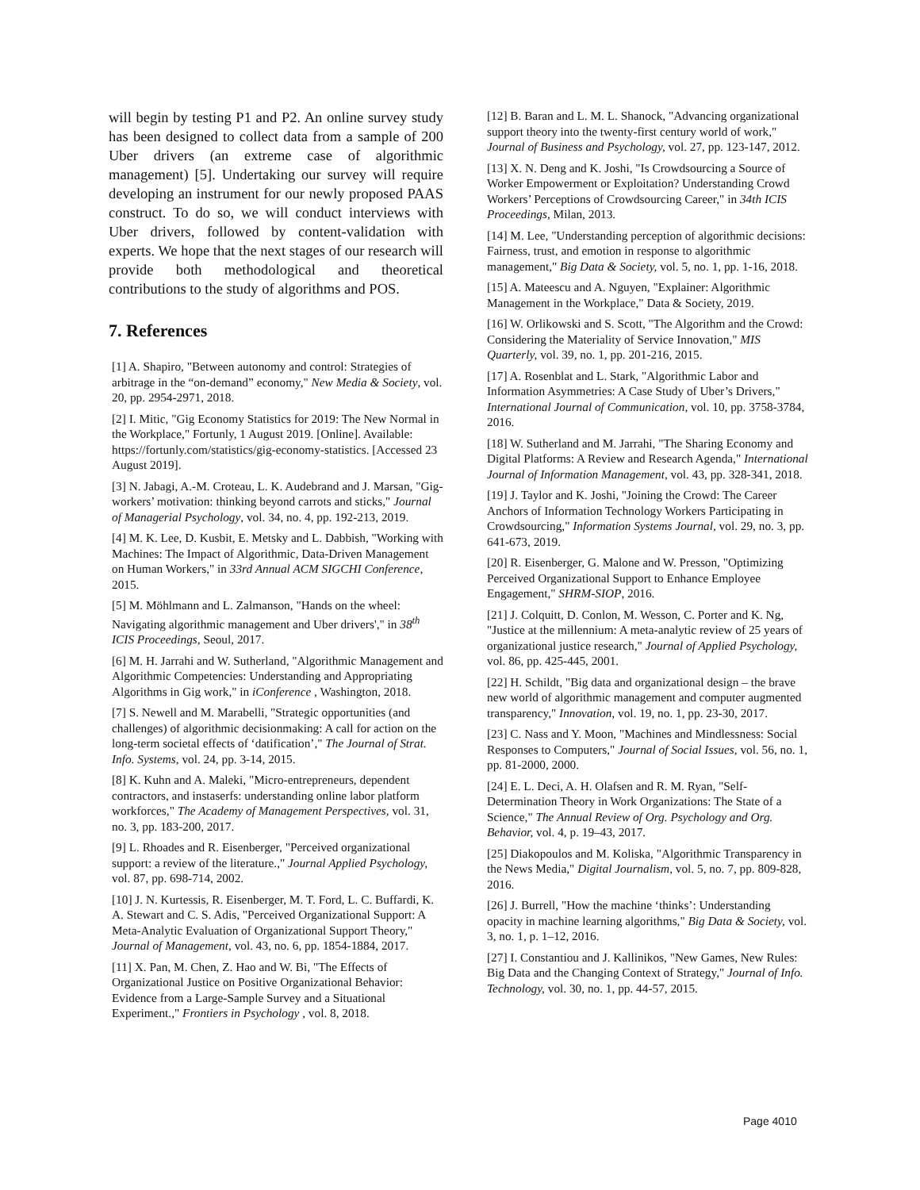will begin by testing P1 and P2. An online survey study has been designed to collect data from a sample of 200 Uber drivers (an extreme case of algorithmic management) [5]. Undertaking our survey will require developing an instrument for our newly proposed PAAS construct. To do so, we will conduct interviews with Uber drivers, followed by content-validation with experts. We hope that the next stages of our research will provide both methodological and theoretical contributions to the study of algorithms and POS.
7. References
[1] A. Shapiro, "Between autonomy and control: Strategies of arbitrage in the “on-demand” economy," New Media & Society, vol. 20, pp. 2954-2971, 2018.
[2] I. Mitic, "Gig Economy Statistics for 2019: The New Normal in the Workplace," Fortunly, 1 August 2019. [Online]. Available: https://fortunly.com/statistics/gig-economy-statistics. [Accessed 23 August 2019].
[3] N. Jabagi, A.-M. Croteau, L. K. Audebrand and J. Marsan, "Gig-workers’ motivation: thinking beyond carrots and sticks," Journal of Managerial Psychology, vol. 34, no. 4, pp. 192-213, 2019.
[4] M. K. Lee, D. Kusbit, E. Metsky and L. Dabbish, "Working with Machines: The Impact of Algorithmic, Data-Driven Management on Human Workers," in 33rd Annual ACM SIGCHI Conference, 2015.
[5] M. Möhlmann and L. Zalmanson, "Hands on the wheel: Navigating algorithmic management and Uber drivers'," in 38<sup>th</sup> ICIS Proceedings, Seoul, 2017.
[6] M. H. Jarrahi and W. Sutherland, "Algorithmic Management and Algorithmic Competencies: Understanding and Appropriating Algorithms in Gig work," in iConference , Washington, 2018.
[7] S. Newell and M. Marabelli, "Strategic opportunities (and challenges) of algorithmic decisionmaking: A call for action on the long-term societal effects of ‘datification’," The Journal of Strat. Info. Systems, vol. 24, pp. 3-14, 2015.
[8] K. Kuhn and A. Maleki, "Micro-entrepreneurs, dependent contractors, and instaserfs: understanding online labor platform workforces," The Academy of Management Perspectives, vol. 31, no. 3, pp. 183-200, 2017.
[9] L. Rhoades and R. Eisenberger, "Perceived organizational support: a review of the literature.," Journal Applied Psychology, vol. 87, pp. 698-714, 2002.
[10] J. N. Kurtessis, R. Eisenberger, M. T. Ford, L. C. Buffardi, K. A. Stewart and C. S. Adis, "Perceived Organizational Support: A Meta-Analytic Evaluation of Organizational Support Theory," Journal of Management, vol. 43, no. 6, pp. 1854-1884, 2017.
[11] X. Pan, M. Chen, Z. Hao and W. Bi, "The Effects of Organizational Justice on Positive Organizational Behavior: Evidence from a Large-Sample Survey and a Situational Experiment.," Frontiers in Psychology , vol. 8, 2018.
[12] B. Baran and L. M. L. Shanock, "Advancing organizational support theory into the twenty-first century world of work," Journal of Business and Psychology, vol. 27, pp. 123-147, 2012.
[13] X. N. Deng and K. Joshi, "Is Crowdsourcing a Source of Worker Empowerment or Exploitation? Understanding Crowd Workers’ Perceptions of Crowdsourcing Career," in 34th ICIS Proceedings, Milan, 2013.
[14] M. Lee, "Understanding perception of algorithmic decisions: Fairness, trust, and emotion in response to algorithmic management," Big Data & Society, vol. 5, no. 1, pp. 1-16, 2018.
[15] A. Mateescu and A. Nguyen, "Explainer: Algorithmic Management in the Workplace," Data & Society, 2019.
[16] W. Orlikowski and S. Scott, "The Algorithm and the Crowd: Considering the Materiality of Service Innovation," MIS Quarterly, vol. 39, no. 1, pp. 201-216, 2015.
[17] A. Rosenblat and L. Stark, "Algorithmic Labor and Information Asymmetries: A Case Study of Uber’s Drivers," International Journal of Communication, vol. 10, pp. 3758-3784, 2016.
[18] W. Sutherland and M. Jarrahi, "The Sharing Economy and Digital Platforms: A Review and Research Agenda," International Journal of Information Management, vol. 43, pp. 328-341, 2018.
[19] J. Taylor and K. Joshi, "Joining the Crowd: The Career Anchors of Information Technology Workers Participating in Crowdsourcing," Information Systems Journal, vol. 29, no. 3, pp. 641-673, 2019.
[20] R. Eisenberger, G. Malone and W. Presson, "Optimizing Perceived Organizational Support to Enhance Employee Engagement," SHRM-SIOP, 2016.
[21] J. Colquitt, D. Conlon, M. Wesson, C. Porter and K. Ng, "Justice at the millennium: A meta-analytic review of 25 years of organizational justice research," Journal of Applied Psychology, vol. 86, pp. 425-445, 2001.
[22] H. Schildt, "Big data and organizational design – the brave new world of algorithmic management and computer augmented transparency," Innovation, vol. 19, no. 1, pp. 23-30, 2017.
[23] C. Nass and Y. Moon, "Machines and Mindlessness: Social Responses to Computers," Journal of Social Issues, vol. 56, no. 1, pp. 81-2000, 2000.
[24] E. L. Deci, A. H. Olafsen and R. M. Ryan, "Self-Determination Theory in Work Organizations: The State of a Science," The Annual Review of Org. Psychology and Org. Behavior, vol. 4, p. 19–43, 2017.
[25] Diakopoulos and M. Koliska, "Algorithmic Transparency in the News Media," Digital Journalism, vol. 5, no. 7, pp. 809-828, 2016.
[26] J. Burrell, "How the machine ‘thinks’: Understanding opacity in machine learning algorithms," Big Data & Society, vol. 3, no. 1, p. 1–12, 2016.
[27] I. Constantiou and J. Kallinikos, "New Games, New Rules: Big Data and the Changing Context of Strategy," Journal of Info. Technology, vol. 30, no. 1, pp. 44-57, 2015.
Page 4010